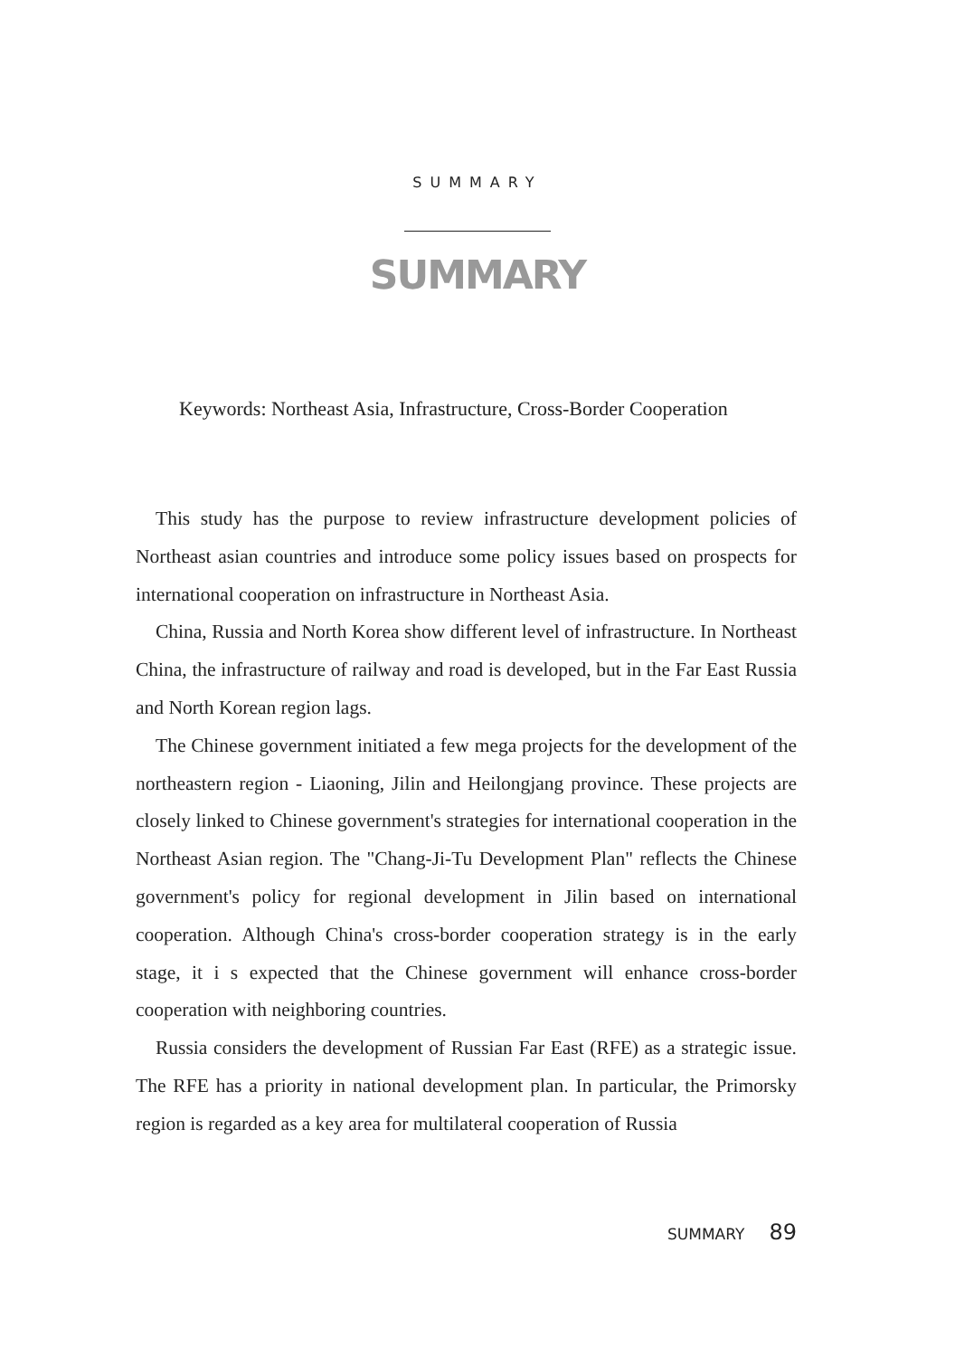SUMMARY
SUMMARY
Keywords: Northeast Asia, Infrastructure, Cross-Border Cooperation
This study has the purpose to review infrastructure development policies of Northeast asian countries and introduce some policy issues based on prospects for international cooperation on infrastructure in Northeast Asia.
China, Russia and North Korea show different level of infrastructure. In Northeast China, the infrastructure of railway and road is developed, but in the Far East Russia and North Korean region lags.
The Chinese government initiated a few mega projects for the development of the northeastern region - Liaoning, Jilin and Heilongjang province. These projects are closely linked to Chinese government's strategies for international cooperation in the Northeast Asian region. The "Chang-Ji-Tu Development Plan" reflects the Chinese government's policy for regional development in Jilin based on international cooperation. Although China's cross-border cooperation strategy is in the early stage, it i s expected that the Chinese government will enhance cross-border cooperation with neighboring countries.
Russia considers the development of Russian Far East (RFE) as a strategic issue. The RFE has a priority in national development plan. In particular, the Primorsky region is regarded as a key area for multilateral cooperation of Russia
SUMMARY 89